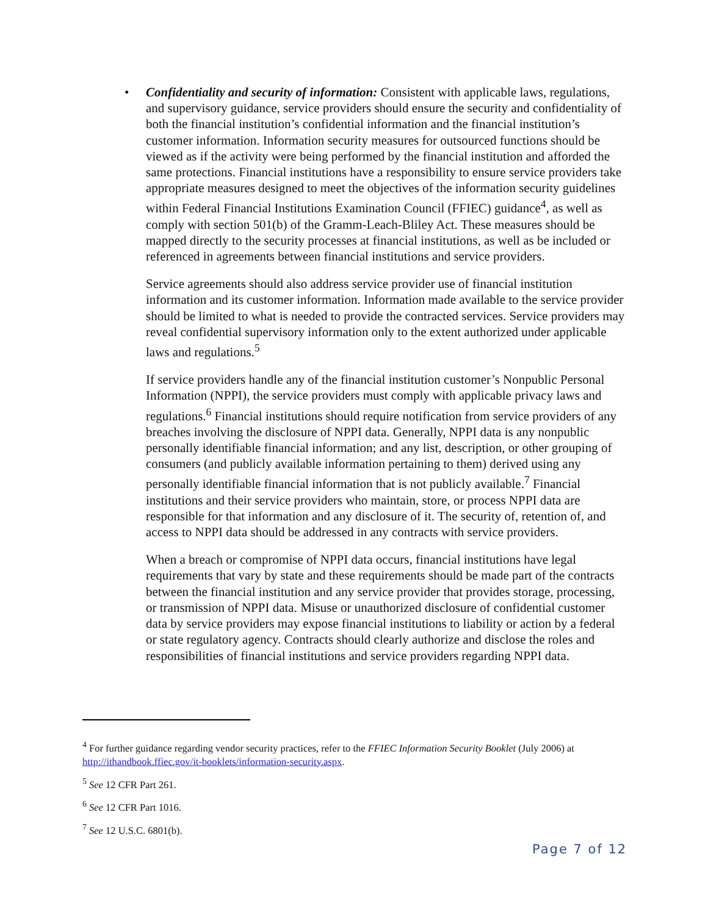• Confidentiality and security of information: Consistent with applicable laws, regulations, and supervisory guidance, service providers should ensure the security and confidentiality of both the financial institution’s confidential information and the financial institution’s customer information. Information security measures for outsourced functions should be viewed as if the activity were being performed by the financial institution and afforded the same protections. Financial institutions have a responsibility to ensure service providers take appropriate measures designed to meet the objectives of the information security guidelines within Federal Financial Institutions Examination Council (FFIEC) guidance<sup>4</sup>, as well as comply with section 501(b) of the Gramm-Leach-Bliley Act. These measures should be mapped directly to the security processes at financial institutions, as well as be included or referenced in agreements between financial institutions and service providers.
Service agreements should also address service provider use of financial institution information and its customer information. Information made available to the service provider should be limited to what is needed to provide the contracted services. Service providers may reveal confidential supervisory information only to the extent authorized under applicable laws and regulations.<sup>5</sup>
If service providers handle any of the financial institution customer’s Nonpublic Personal Information (NPPI), the service providers must comply with applicable privacy laws and regulations.<sup>6</sup> Financial institutions should require notification from service providers of any breaches involving the disclosure of NPPI data. Generally, NPPI data is any nonpublic personally identifiable financial information; and any list, description, or other grouping of consumers (and publicly available information pertaining to them) derived using any personally identifiable financial information that is not publicly available.<sup>7</sup> Financial institutions and their service providers who maintain, store, or process NPPI data are responsible for that information and any disclosure of it. The security of, retention of, and access to NPPI data should be addressed in any contracts with service providers.
When a breach or compromise of NPPI data occurs, financial institutions have legal requirements that vary by state and these requirements should be made part of the contracts between the financial institution and any service provider that provides storage, processing, or transmission of NPPI data. Misuse or unauthorized disclosure of confidential customer data by service providers may expose financial institutions to liability or action by a federal or state regulatory agency. Contracts should clearly authorize and disclose the roles and responsibilities of financial institutions and service providers regarding NPPI data.
<sup>4</sup> For further guidance regarding vendor security practices, refer to the FFIEC Information Security Booklet (July 2006) at http://ithandbook.ffiec.gov/it-booklets/information-security.aspx.
<sup>5</sup> See 12 CFR Part 261.
<sup>6</sup> See 12 CFR Part 1016.
<sup>7</sup> See 12 U.S.C. 6801(b).
Page 7 of 12